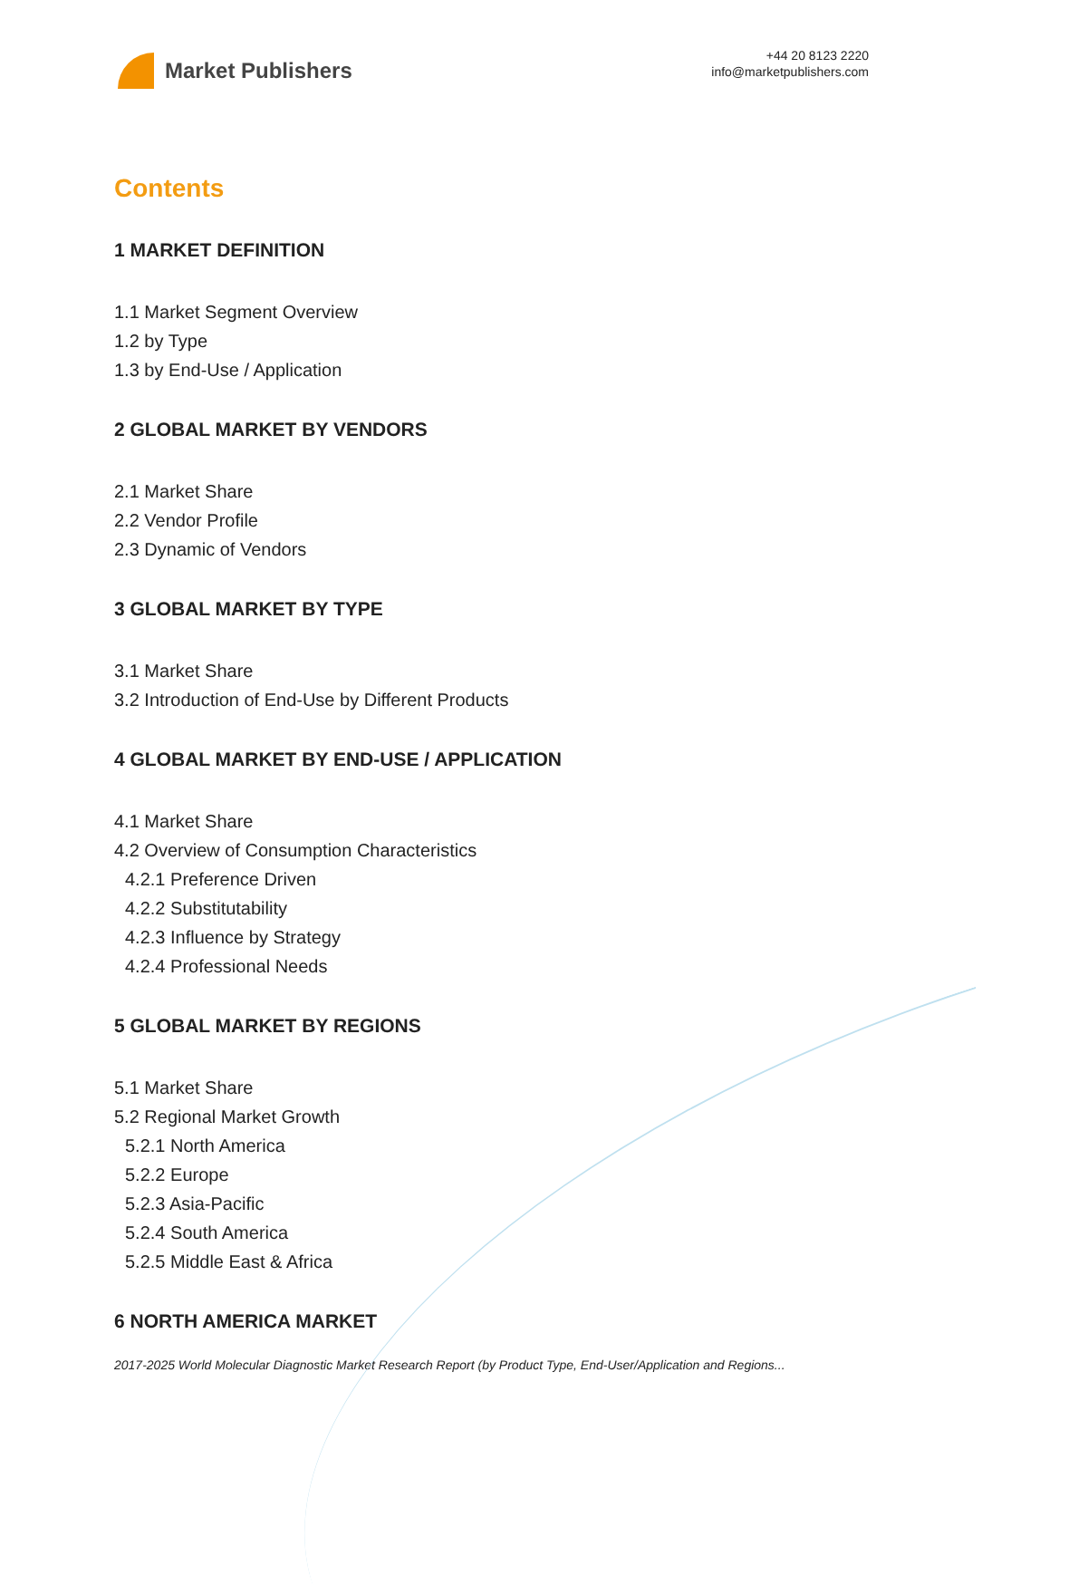Market Publishers
+44 20 8123 2220
info@marketpublishers.com
Contents
1 MARKET DEFINITION
1.1 Market Segment Overview
1.2 by Type
1.3 by End-Use / Application
2 GLOBAL MARKET BY VENDORS
2.1 Market Share
2.2 Vendor Profile
2.3 Dynamic of Vendors
3 GLOBAL MARKET BY TYPE
3.1 Market Share
3.2 Introduction of End-Use by Different Products
4 GLOBAL MARKET BY END-USE / APPLICATION
4.1 Market Share
4.2 Overview of Consumption Characteristics
4.2.1 Preference Driven
4.2.2 Substitutability
4.2.3 Influence by Strategy
4.2.4 Professional Needs
5 GLOBAL MARKET BY REGIONS
5.1 Market Share
5.2 Regional Market Growth
5.2.1 North America
5.2.2 Europe
5.2.3 Asia-Pacific
5.2.4 South America
5.2.5 Middle East & Africa
6 NORTH AMERICA MARKET
2017-2025 World Molecular Diagnostic Market Research Report (by Product Type, End-User/Application and Regions...